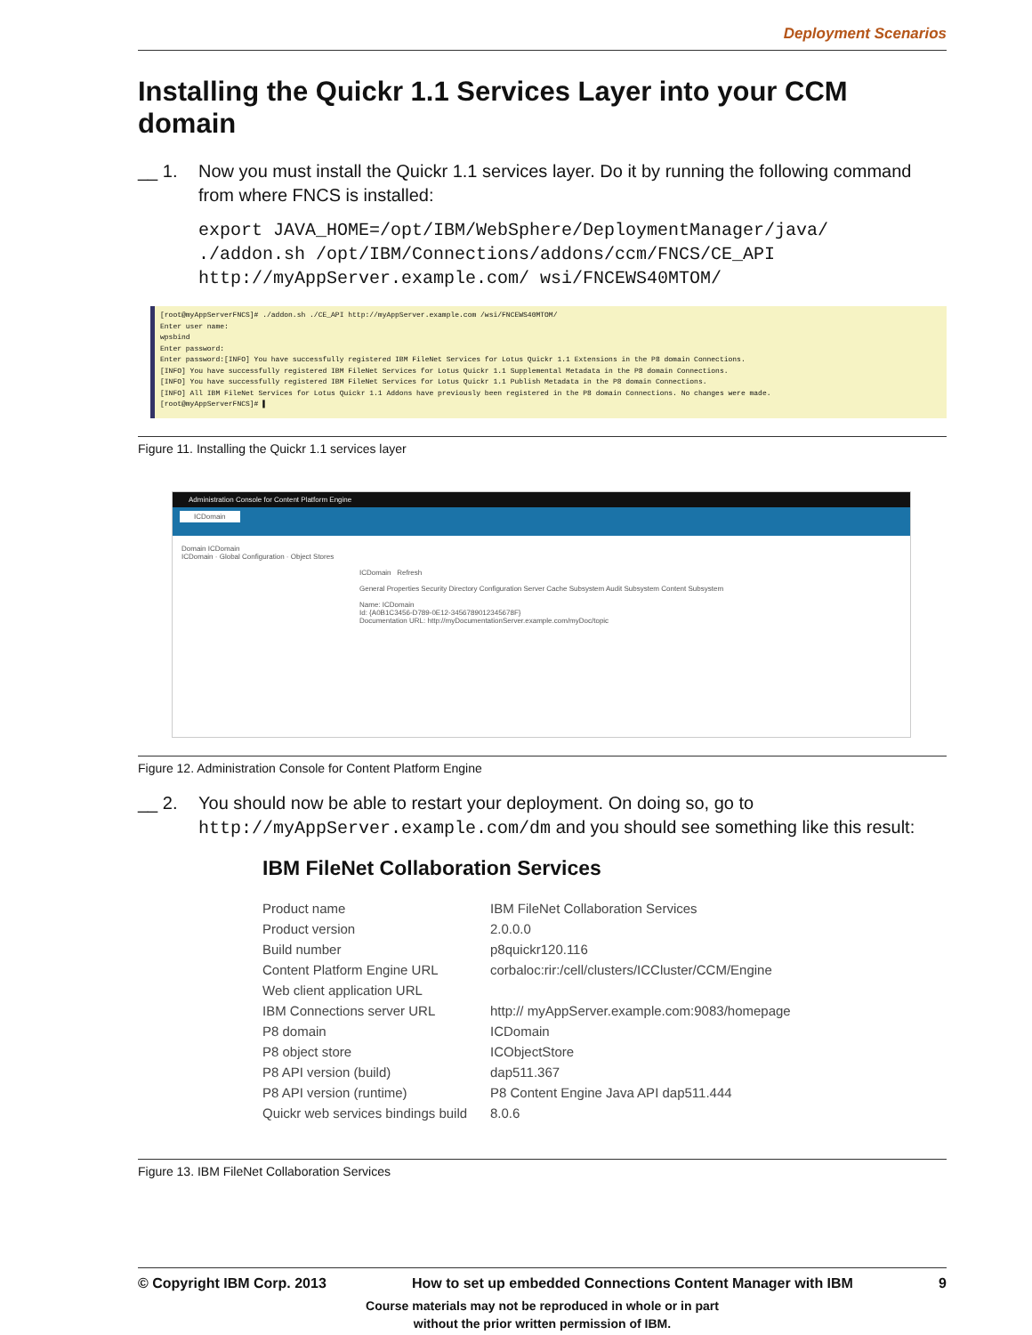Deployment Scenarios
Installing the Quickr 1.1 Services Layer into your CCM domain
__ 1. Now you must install the Quickr 1.1 services layer. Do it by running the following command from where FNCS is installed:
export JAVA_HOME=/opt/IBM/WebSphere/DeploymentManager/java/
./addon.sh /opt/IBM/Connections/addons/ccm/FNCS/CE_API
http://myAppServer.example.com/ wsi/FNCEWS40MTOM/
[root@myAppServerFNCS]# ./addon.sh ./CE_API http://myAppServer.example.com /wsi/FNCEWS40MTOM/ Enter user name: wpsbind Enter password: Enter password:[INFO] You have successfully registered IBM FileNet Services for Lotus Quickr 1.1 Extensions in the P8 domain Connections. [INFO] You have successfully registered IBM FileNet Services for Lotus Quickr 1.1 Supplemental Metadata in the P8 domain Connections. [INFO] You have successfully registered IBM FileNet Services for Lotus Quickr 1.1 Publish Metadata in the P8 domain Connections. [INFO] All IBM FileNet Services for Lotus Quickr 1.1 Addons have previously been registered in the P8 domain Connections. No changes were made. [root@myAppServerFNCS]# ▌
Figure 11. Installing the Quickr 1.1 services layer
Administration Console for Content Platform Engine
ICDomain
Domain ICDomain
ICDomain · Global Configuration · Object Stores
ICDomain Refresh
General Properties Security Directory Configuration Server Cache Subsystem Audit Subsystem Content Subsystem
Name: ICDomain
Id: {A0B1C3456-D789-0E12-3456789012345678F}
Documentation URL: http://myDocumentationServer.example.com/myDoc/topic
Figure 12. Administration Console for Content Platform Engine
__ 2. You should now be able to restart your deployment. On doing so, go to http://myAppServer.example.com/dm and you should see something like this result:
IBM FileNet Collaboration Services
| Product name | IBM FileNet Collaboration Services |
| Product version | 2.0.0.0 |
| Build number | p8quickr120.116 |
| Content Platform Engine URL | corbaloc:rir:/cell/clusters/ICCluster/CCM/Engine |
| Web client application URL | |
| IBM Connections server URL | http:// myAppServer.example.com:9083/homepage |
| P8 domain | ICDomain |
| P8 object store | ICObjectStore |
| P8 API version (build) | dap511.367 |
| P8 API version (runtime) | P8 Content Engine Java API dap511.444 |
| Quickr web services bindings build | 8.0.6 |
Figure 13. IBM FileNet Collaboration Services
© Copyright IBM Corp. 2013 How to set up embedded Connections Content Manager with IBM 9
Course materials may not be reproduced in whole or in part
without the prior written permission of IBM.